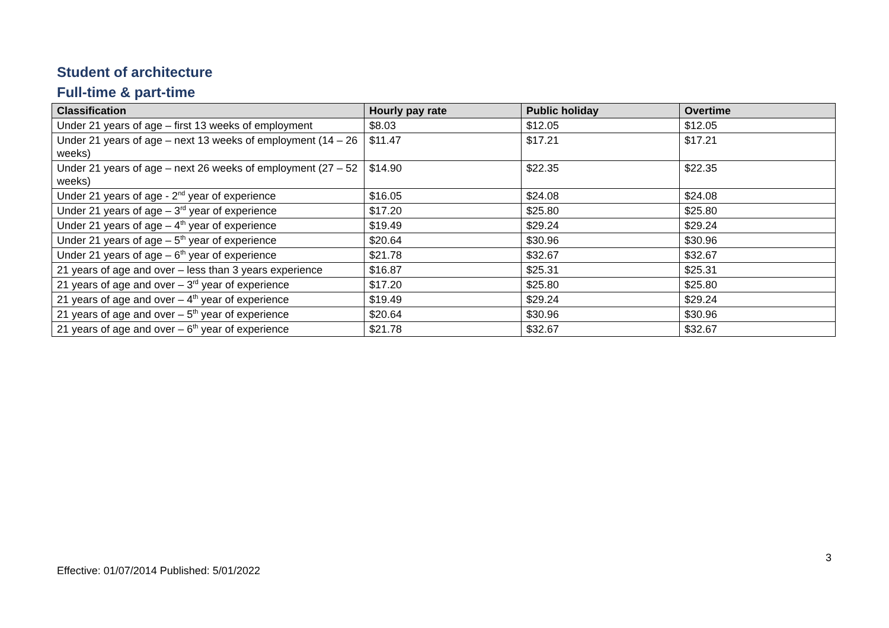Student of architecture
Full-time & part-time
| Classification | Hourly pay rate | Public holiday | Overtime |
| --- | --- | --- | --- |
| Under 21 years of age – first 13 weeks of employment | $8.03 | $12.05 | $12.05 |
| Under 21 years of age – next 13 weeks of employment (14 – 26 weeks) | $11.47 | $17.21 | $17.21 |
| Under 21 years of age – next 26 weeks of employment (27 – 52 weeks) | $14.90 | $22.35 | $22.35 |
| Under 21 years of age - 2<sup>nd</sup> year of experience | $16.05 | $24.08 | $24.08 |
| Under 21 years of age – 3<sup>rd</sup> year of experience | $17.20 | $25.80 | $25.80 |
| Under 21 years of age – 4<sup>th</sup> year of experience | $19.49 | $29.24 | $29.24 |
| Under 21 years of age – 5<sup>th</sup> year of experience | $20.64 | $30.96 | $30.96 |
| Under 21 years of age – 6<sup>th</sup> year of experience | $21.78 | $32.67 | $32.67 |
| 21 years of age and over – less than 3 years experience | $16.87 | $25.31 | $25.31 |
| 21 years of age and over – 3<sup>rd</sup> year of experience | $17.20 | $25.80 | $25.80 |
| 21 years of age and over – 4<sup>th</sup> year of experience | $19.49 | $29.24 | $29.24 |
| 21 years of age and over – 5<sup>th</sup> year of experience | $20.64 | $30.96 | $30.96 |
| 21 years of age and over – 6<sup>th</sup> year of experience | $21.78 | $32.67 | $32.67 |
3
Effective: 01/07/2014 Published: 5/01/2022